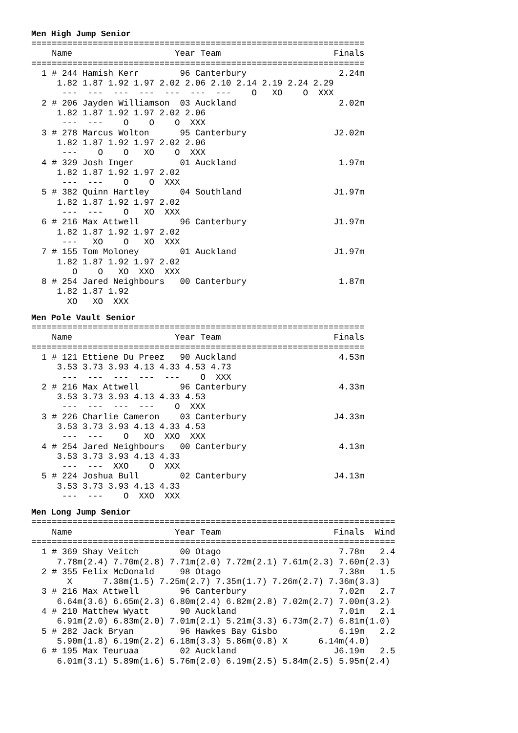Men High Jump Senior
=================================================================
    Name                    Year Team                      Finals
=================================================================
  1 # 244 Hamish Kerr        96 Canterbury                  2.24m
     1.82 1.87 1.92 1.97 2.02 2.06 2.10 2.14 2.19 2.24 2.29
      ---  ---  ---  ---  ---  ---  ---    O   XO    O  XXX
  2 # 206 Jayden Williamson  03 Auckland                    2.02m
     1.82 1.87 1.92 1.97 2.02 2.06
      ---  ---    O    O    O  XXX
  3 # 278 Marcus Wolton      95 Canterbury                 J2.02m
     1.82 1.87 1.92 1.97 2.02 2.06
      ---    O    O   XO    O  XXX
  4 # 329 Josh Inger         01 Auckland                    1.97m
     1.82 1.87 1.92 1.97 2.02
      ---  ---    O    O  XXX
  5 # 382 Quinn Hartley      04 Southland                  J1.97m
     1.82 1.87 1.92 1.97 2.02
      ---  ---    O   XO  XXX
  6 # 216 Max Attwell        96 Canterbury                 J1.97m
     1.82 1.87 1.92 1.97 2.02
      ---   XO    O   XO  XXX
  7 # 155 Tom Moloney        01 Auckland                   J1.97m
     1.82 1.87 1.92 1.97 2.02
        O    O   XO  XXO  XXX
  8 # 254 Jared Neighbours   00 Canterbury                  1.87m
     1.82 1.87 1.92
       XO   XO  XXX
Men Pole Vault Senior
=================================================================
    Name                    Year Team                      Finals
=================================================================
  1 # 121 Ettiene Du Preez   90 Auckland                    4.53m
     3.53 3.73 3.93 4.13 4.33 4.53 4.73
      ---  ---  ---  ---  ---    O  XXX
  2 # 216 Max Attwell        96 Canterbury                  4.33m
     3.53 3.73 3.93 4.13 4.33 4.53
      ---  ---  ---  ---    O  XXX
  3 # 226 Charlie Cameron    03 Canterbury                 J4.33m
     3.53 3.73 3.93 4.13 4.33 4.53
      ---  ---    O   XO  XXO  XXX
  4 # 254 Jared Neighbours   00 Canterbury                  4.13m
     3.53 3.73 3.93 4.13 4.33
      ---  ---  XXO    O  XXX
  5 # 224 Joshua Bull        02 Canterbury                 J4.13m
     3.53 3.73 3.93 4.13 4.33
      ---  ---    O  XXO  XXX
Men Long Jump Senior
=======================================================================
    Name                    Year Team                      Finals  Wind
=======================================================================
  1 # 369 Shay Veitch        00 Otago                       7.78m   2.4
     7.78m(2.4) 7.70m(2.8) 7.71m(2.0) 7.72m(2.1) 7.61m(2.3) 7.60m(2.3)
  2 # 355 Felix McDonald     98 Otago                       7.38m   1.5
       X      7.38m(1.5) 7.25m(2.7) 7.35m(1.7) 7.26m(2.7) 7.36m(3.3)
  3 # 216 Max Attwell        96 Canterbury                  7.02m   2.7
     6.64m(3.6) 6.65m(2.3) 6.80m(2.4) 6.82m(2.8) 7.02m(2.7) 7.00m(3.2)
  4 # 210 Matthew Wyatt      90 Auckland                    7.01m   2.1
     6.91m(2.0) 6.83m(2.0) 7.01m(2.1) 5.21m(3.3) 6.73m(2.7) 6.81m(1.0)
  5 # 282 Jack Bryan         96 Hawkes Bay Gisbo            6.19m   2.2
     5.90m(1.8) 6.19m(2.2) 6.18m(3.3) 5.86m(0.8) X      6.14m(4.0)
  6 # 195 Max Teuruaa        02 Auckland                   J6.19m   2.5
     6.01m(3.1) 5.89m(1.6) 5.76m(2.0) 6.19m(2.5) 5.84m(2.5) 5.95m(2.4)